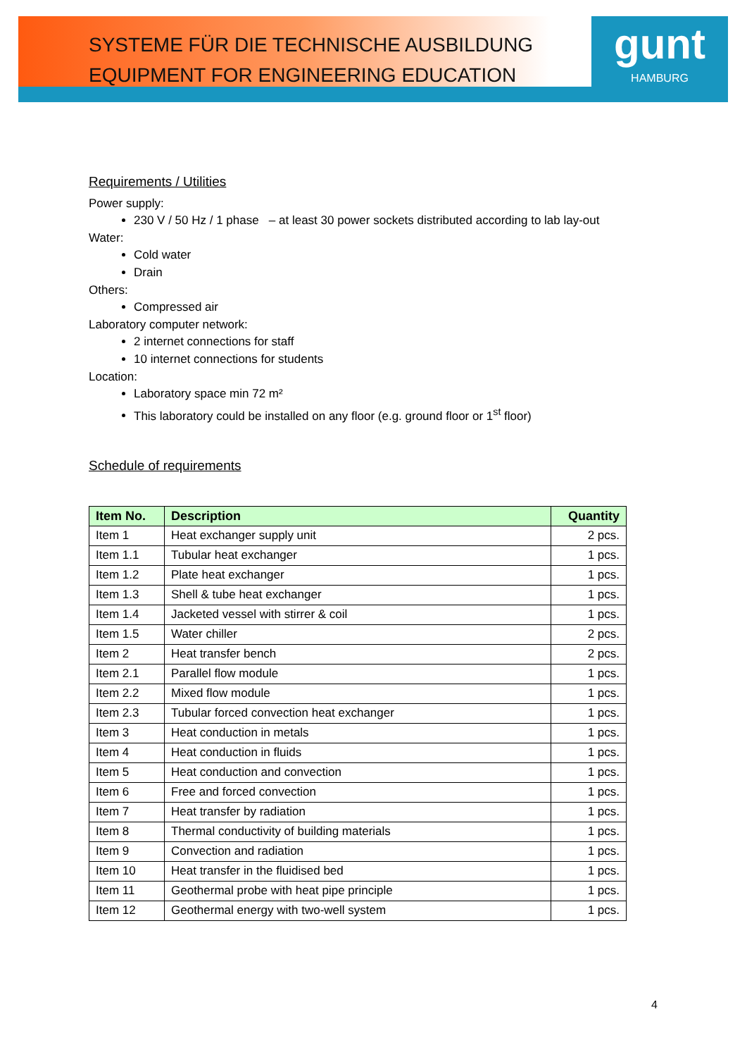gunt
HAMBURG
SYSTEME FÜR DIE TECHNISCHE AUSBILDUNG
EQUIPMENT FOR ENGINEERING EDUCATION
Requirements / Utilities
Power supply:
230 V / 50 Hz / 1 phase – at least 30 power sockets distributed according to lab lay-out
Water:
Cold water
Drain
Others:
Compressed air
Laboratory computer network:
2 internet connections for staff
10 internet connections for students
Location:
Laboratory space min 72 m²
This laboratory could be installed on any floor (e.g. ground floor or 1<sup>st</sup> floor)
Schedule of requirements
| Item No. | Description | Quantity |
| --- | --- | --- |
| Item 1 | Heat exchanger supply unit | 2 pcs. |
| Item 1.1 | Tubular heat exchanger | 1 pcs. |
| Item 1.2 | Plate heat exchanger | 1 pcs. |
| Item 1.3 | Shell & tube heat exchanger | 1 pcs. |
| Item 1.4 | Jacketed vessel with stirrer & coil | 1 pcs. |
| Item 1.5 | Water chiller | 2 pcs. |
| Item 2 | Heat transfer bench | 2 pcs. |
| Item 2.1 | Parallel flow module | 1 pcs. |
| Item 2.2 | Mixed flow module | 1 pcs. |
| Item 2.3 | Tubular forced convection heat exchanger | 1 pcs. |
| Item 3 | Heat conduction in metals | 1 pcs. |
| Item 4 | Heat conduction in fluids | 1 pcs. |
| Item 5 | Heat conduction and convection | 1 pcs. |
| Item 6 | Free and forced convection | 1 pcs. |
| Item 7 | Heat transfer by radiation | 1 pcs. |
| Item 8 | Thermal conductivity of building materials | 1 pcs. |
| Item 9 | Convection and radiation | 1 pcs. |
| Item 10 | Heat transfer in the fluidised bed | 1 pcs. |
| Item 11 | Geothermal probe with heat pipe principle | 1 pcs. |
| Item 12 | Geothermal energy with two-well system | 1 pcs. |
4